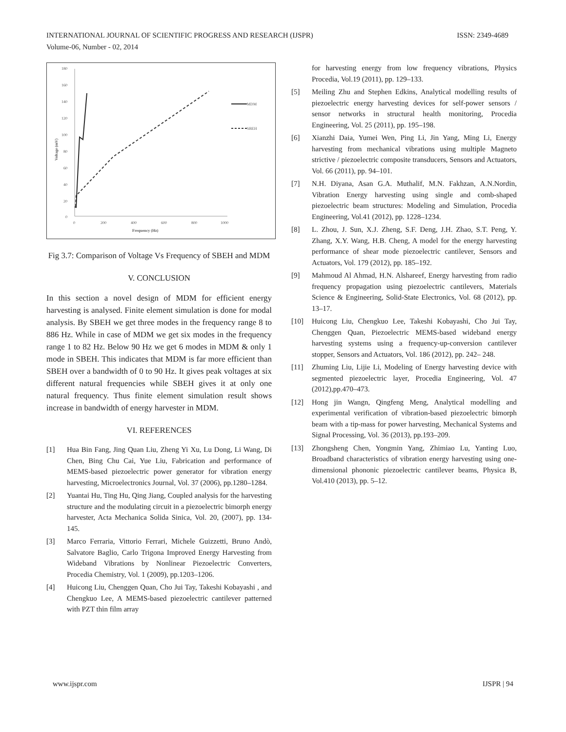INTERNATIONAL JOURNAL OF SCIENTIFIC PROGRESS AND RESEARCH (IJSPR) ISSN: 2349-4689
Volume-06, Number - 02, 2014
180
160
140
120
100
80
60
40
20
0
0
200
400
600
800
1000
Frequency (Hz)
Voltage (mV)
MDM
SBEH
Fig 3.7: Comparison of Voltage Vs Frequency of SBEH and MDM
V. CONCLUSION
In this section a novel design of MDM for efficient energy harvesting is analysed. Finite element simulation is done for modal analysis. By SBEH we get three modes in the frequency range 8 to 886 Hz. While in case of MDM we get six modes in the frequency range 1 to 82 Hz. Below 90 Hz we get 6 modes in MDM & only 1 mode in SBEH. This indicates that MDM is far more efficient than SBEH over a bandwidth of 0 to 90 Hz. It gives peak voltages at six different natural frequencies while SBEH gives it at only one natural frequency. Thus finite element simulation result shows increase in bandwidth of energy harvester in MDM.
VI. REFERENCES
[1] Hua Bin Fang, Jing Quan Liu, Zheng Yi Xu, Lu Dong, Li Wang, Di Chen, Bing Chu Cai, Yue Liu, Fabrication and performance of MEMS-based piezoelectric power generator for vibration energy harvesting, Microelectronics Journal, Vol. 37 (2006), pp.1280–1284.
[2] Yuantai Hu, Ting Hu, Qing Jiang, Coupled analysis for the harvesting structure and the modulating circuit in a piezoelectric bimorph energy harvester, Acta Mechanica Solida Sinica, Vol. 20, (2007), pp. 134-145.
[3] Marco Ferraria, Vittorio Ferrari, Michele Guizzetti, Bruno Andò, Salvatore Baglio, Carlo Trigona Improved Energy Harvesting from Wideband Vibrations by Nonlinear Piezoelectric Converters, Procedia Chemistry, Vol. 1 (2009), pp.1203–1206.
[4] Huicong Liu, Chenggen Quan, Cho Jui Tay, Takeshi Kobayashi , and Chengkuo Lee, A MEMS-based piezoelectric cantilever patterned with PZT thin film array
for harvesting energy from low frequency vibrations, Physics Procedia, Vol.19 (2011), pp. 129–133.
[5] Meiling Zhu and Stephen Edkins, Analytical modelling results of piezoelectric energy harvesting devices for self-power sensors / sensor networks in structural health monitoring, Procedia Engineering, Vol. 25 (2011), pp. 195–198.
[6] Xianzhi Daia, Yumei Wen, Ping Li, Jin Yang, Ming Li, Energy harvesting from mechanical vibrations using multiple Magneto strictive / piezoelectric composite transducers, Sensors and Actuators, Vol. 66 (2011), pp. 94–101.
[7] N.H. Diyana, Asan G.A. Muthalif, M.N. Fakhzan, A.N.Nordin, Vibration Energy harvesting using single and comb-shaped piezoelectric beam structures: Modeling and Simulation, Procedia Engineering, Vol.41 (2012), pp. 1228–1234.
[8] L. Zhou, J. Sun, X.J. Zheng, S.F. Deng, J.H. Zhao, S.T. Peng, Y. Zhang, X.Y. Wang, H.B. Cheng, A model for the energy harvesting performance of shear mode piezoelectric cantilever, Sensors and Actuators, Vol. 179 (2012), pp. 185–192.
[9] Mahmoud Al Ahmad, H.N. Alshareef, Energy harvesting from radio frequency propagation using piezoelectric cantilevers, Materials Science & Engineering, Solid-State Electronics, Vol. 68 (2012), pp. 13–17.
[10] Huicong Liu, Chengkuo Lee, Takeshi Kobayashi, Cho Jui Tay, Chenggen Quan, Piezoelectric MEMS-based wideband energy harvesting systems using a frequency-up-conversion cantilever stopper, Sensors and Actuators, Vol. 186 (2012), pp. 242– 248.
[11] Zhuming Liu, Lijie Li, Modeling of Energy harvesting device with segmented piezoelectric layer, Procedia Engineering, Vol. 47 (2012),pp.470–473.
[12] Hong jin Wangn, Qingfeng Meng, Analytical modelling and experimental verification of vibration-based piezoelectric bimorph beam with a tip-mass for power harvesting, Mechanical Systems and Signal Processing, Vol. 36 (2013), pp.193–209.
[13] Zhongsheng Chen, Yongmin Yang, Zhimiao Lu, Yanting Luo, Broadband characteristics of vibration energy harvesting using one-dimensional phononic piezoelectric cantilever beams, Physica B, Vol.410 (2013), pp. 5–12.
www.ijspr.com IJSPR | 94